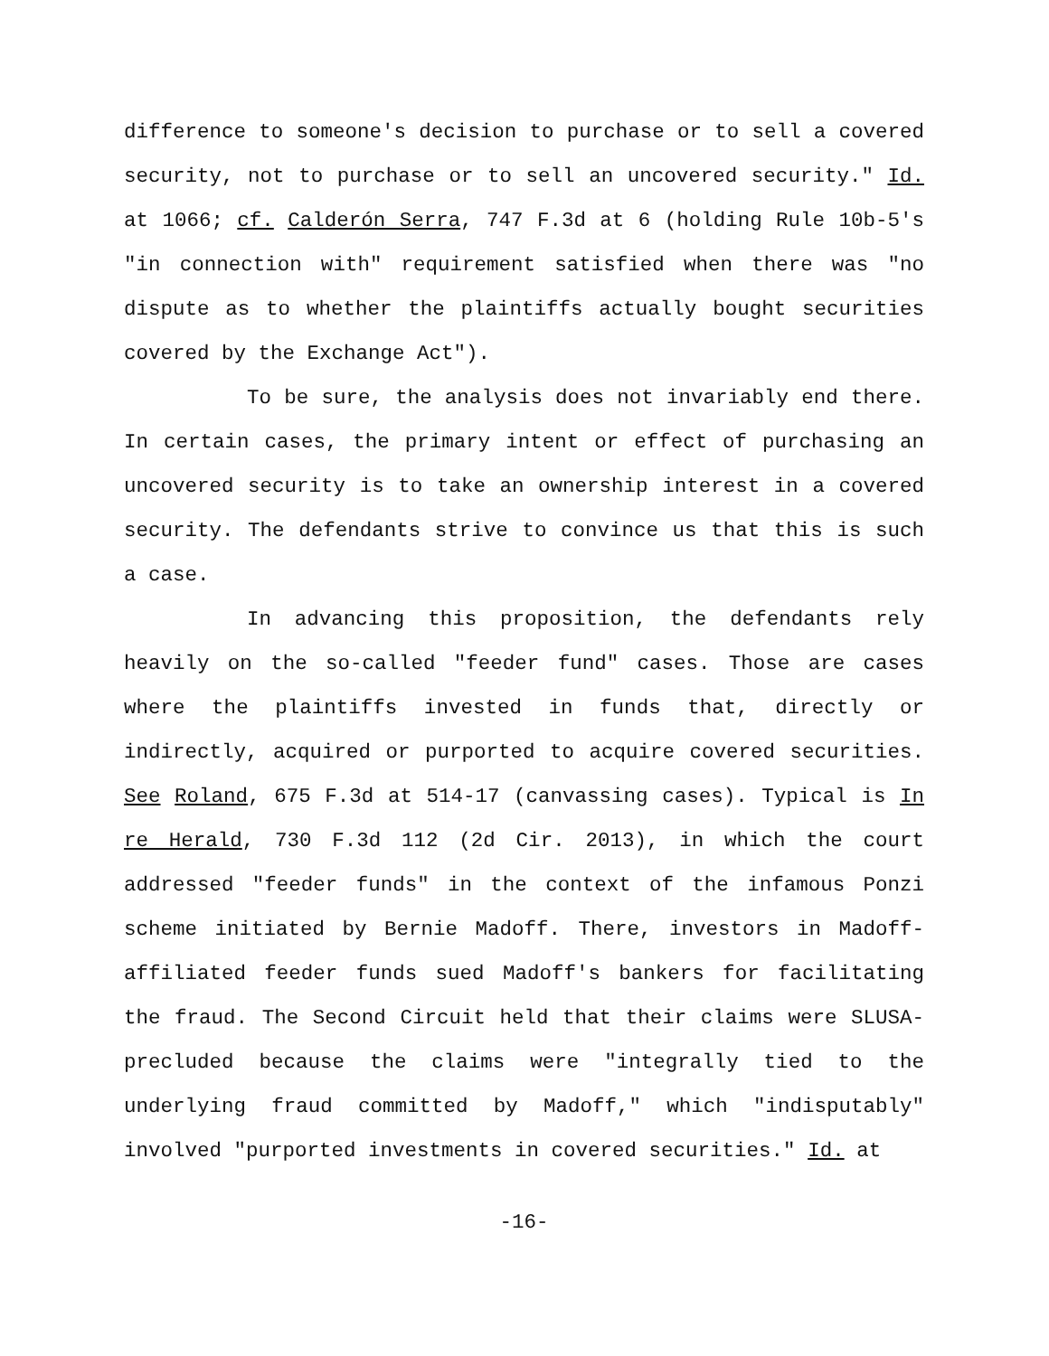difference to someone's decision to purchase or to sell a covered security, not to purchase or to sell an uncovered security." Id. at 1066; cf. Calderón Serra, 747 F.3d at 6 (holding Rule 10b-5's "in connection with" requirement satisfied when there was "no dispute as to whether the plaintiffs actually bought securities covered by the Exchange Act").
To be sure, the analysis does not invariably end there. In certain cases, the primary intent or effect of purchasing an uncovered security is to take an ownership interest in a covered security. The defendants strive to convince us that this is such a case.
In advancing this proposition, the defendants rely heavily on the so-called "feeder fund" cases. Those are cases where the plaintiffs invested in funds that, directly or indirectly, acquired or purported to acquire covered securities. See Roland, 675 F.3d at 514-17 (canvassing cases). Typical is In re Herald, 730 F.3d 112 (2d Cir. 2013), in which the court addressed "feeder funds" in the context of the infamous Ponzi scheme initiated by Bernie Madoff. There, investors in Madoff-affiliated feeder funds sued Madoff's bankers for facilitating the fraud. The Second Circuit held that their claims were SLUSA-precluded because the claims were "integrally tied to the underlying fraud committed by Madoff," which "indisputably" involved "purported investments in covered securities." Id. at
-16-